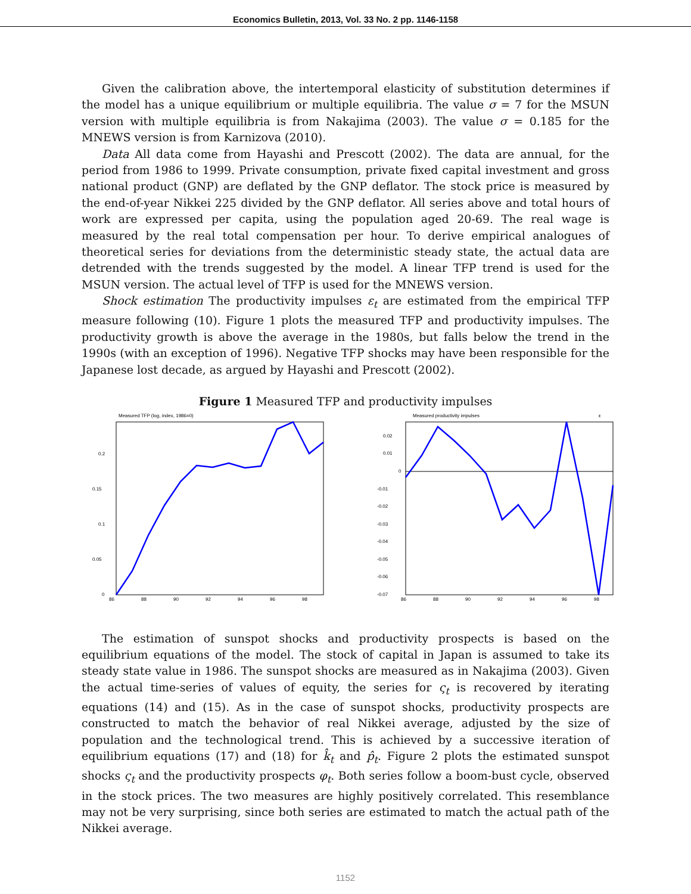Economics Bulletin, 2013, Vol. 33 No. 2 pp. 1146-1158
Given the calibration above, the intertemporal elasticity of substitution determines if the model has a unique equilibrium or multiple equilibria. The value σ = 7 for the MSUN version with multiple equilibria is from Nakajima (2003). The value σ = 0.185 for the MNEWS version is from Karnizova (2010).
Data All data come from Hayashi and Prescott (2002). The data are annual, for the period from 1986 to 1999. Private consumption, private fixed capital investment and gross national product (GNP) are deflated by the GNP deflator. The stock price is measured by the end-of-year Nikkei 225 divided by the GNP deflator. All series above and total hours of work are expressed per capita, using the population aged 20-69. The real wage is measured by the real total compensation per hour. To derive empirical analogues of theoretical series for deviations from the deterministic steady state, the actual data are detrended with the trends suggested by the model. A linear TFP trend is used for the MSUN version. The actual level of TFP is used for the MNEWS version.
Shock estimation The productivity impulses ε<sub>t</sub> are estimated from the empirical TFP measure following (10). Figure 1 plots the measured TFP and productivity impulses. The productivity growth is above the average in the 1980s, but falls below the trend in the 1990s (with an exception of 1996). Negative TFP shocks may have been responsible for the Japanese lost decade, as argued by Hayashi and Prescott (2002).
Figure 1 Measured TFP and productivity impulses
Measured TFP (log, index, 1986=0)
0.2
0.15
0.1
0.05
0
86
88
90
92
94
96
98
Measured productivity impulses
ε
0.02
0.01
0
-0.01
-0.02
-0.03
-0.04
-0.05
-0.06
-0.07
86
88
90
92
94
96
98
The estimation of sunspot shocks and productivity prospects is based on the equilibrium equations of the model. The stock of capital in Japan is assumed to take its steady state value in 1986. The sunspot shocks are measured as in Nakajima (2003). Given the actual time-series of values of equity, the series for ς<sub>t</sub> is recovered by iterating equations (14) and (15). As in the case of sunspot shocks, productivity prospects are constructed to match the behavior of real Nikkei average, adjusted by the size of population and the technological trend. This is achieved by a successive iteration of equilibrium equations (17) and (18) for k̂<sub>t</sub> and p̂<sub>t</sub>. Figure 2 plots the estimated sunspot shocks ς<sub>t</sub> and the productivity prospects φ<sub>t</sub>. Both series follow a boom-bust cycle, observed in the stock prices. The two measures are highly positively correlated. This resemblance may not be very surprising, since both series are estimated to match the actual path of the Nikkei average.
1152